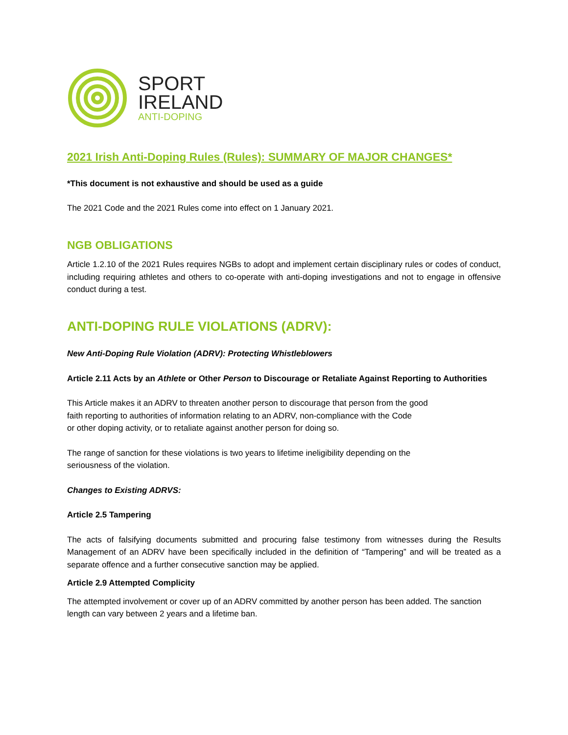SPORT
IRELAND
ANTI-DOPING
2021 Irish Anti-Doping Rules (Rules): SUMMARY OF MAJOR CHANGES*
*This document is not exhaustive and should be used as a guide
The 2021 Code and the 2021 Rules come into effect on 1 January 2021.
NGB OBLIGATIONS
Article 1.2.10 of the 2021 Rules requires NGBs to adopt and implement certain disciplinary rules or codes of conduct, including requiring athletes and others to co-operate with anti-doping investigations and not to engage in offensive conduct during a test.
ANTI-DOPING RULE VIOLATIONS (ADRV):
New Anti-Doping Rule Violation (ADRV): Protecting Whistleblowers
Article 2.11 Acts by an Athlete or Other Person to Discourage or Retaliate Against Reporting to Authorities
This Article makes it an ADRV to threaten another person to discourage that person from the good
faith reporting to authorities of information relating to an ADRV, non-compliance with the Code
or other doping activity, or to retaliate against another person for doing so.
The range of sanction for these violations is two years to lifetime ineligibility depending on the
seriousness of the violation.
Changes to Existing ADRVS:
Article 2.5 Tampering
The acts of falsifying documents submitted and procuring false testimony from witnesses during the Results Management of an ADRV have been specifically included in the definition of “Tampering” and will be treated as a separate offence and a further consecutive sanction may be applied.
Article 2.9 Attempted Complicity
The attempted involvement or cover up of an ADRV committed by another person has been added. The sanction length can vary between 2 years and a lifetime ban.